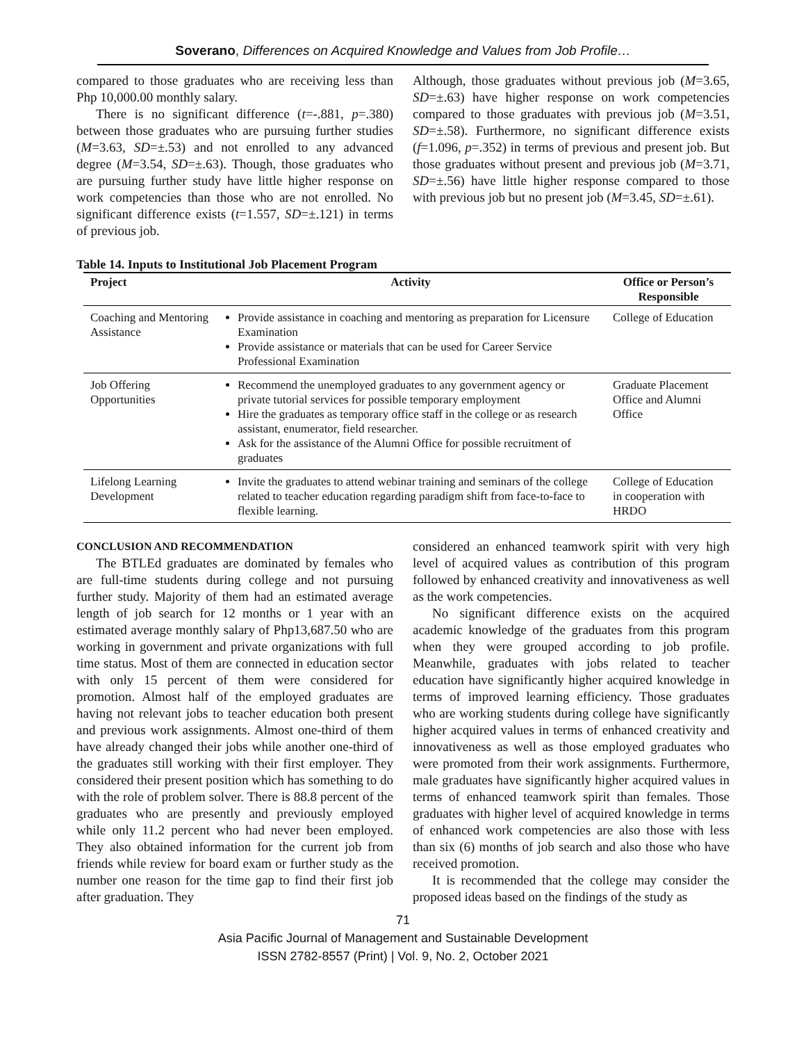Soverano, Differences on Acquired Knowledge and Values from Job Profile…
compared to those graduates who are receiving less than Php 10,000.00 monthly salary.
There is no significant difference (t=-.881, p=.380) between those graduates who are pursuing further studies (M=3.63, SD=±.53) and not enrolled to any advanced degree (M=3.54, SD=±.63). Though, those graduates who are pursuing further study have little higher response on work competencies than those who are not enrolled. No significant difference exists (t=1.557, SD=±.121) in terms of previous job.
Although, those graduates without previous job (M=3.65, SD=±.63) have higher response on work competencies compared to those graduates with previous job (M=3.51, SD=±.58). Furthermore, no significant difference exists (f=1.096, p=.352) in terms of previous and present job. But those graduates without present and previous job (M=3.71, SD=±.56) have little higher response compared to those with previous job but no present job (M=3.45, SD=±.61).
Table 14. Inputs to Institutional Job Placement Program
| Project | Activity | Office or Person’s Responsible |
| --- | --- | --- |
| Coaching and Mentoring Assistance | Provide assistance in coaching and mentoring as preparation for Licensure Examination Provide assistance or materials that can be used for Career Service Professional Examination | College of Education |
| Job Offering Opportunities | Recommend the unemployed graduates to any government agency or private tutorial services for possible temporary employment Hire the graduates as temporary office staff in the college or as research assistant, enumerator, field researcher. Ask for the assistance of the Alumni Office for possible recruitment of graduates | Graduate Placement Office and Alumni Office |
| Lifelong Learning Development | Invite the graduates to attend webinar training and seminars of the college related to teacher education regarding paradigm shift from face-to-face to flexible learning. | College of Education in cooperation with HRDO |
CONCLUSION AND RECOMMENDATION
The BTLEd graduates are dominated by females who are full-time students during college and not pursuing further study. Majority of them had an estimated average length of job search for 12 months or 1 year with an estimated average monthly salary of Php13,687.50 who are working in government and private organizations with full time status. Most of them are connected in education sector with only 15 percent of them were considered for promotion. Almost half of the employed graduates are having not relevant jobs to teacher education both present and previous work assignments. Almost one-third of them have already changed their jobs while another one-third of the graduates still working with their first employer. They considered their present position which has something to do with the role of problem solver. There is 88.8 percent of the graduates who are presently and previously employed while only 11.2 percent who had never been employed. They also obtained information for the current job from friends while review for board exam or further study as the number one reason for the time gap to find their first job after graduation. They
considered an enhanced teamwork spirit with very high level of acquired values as contribution of this program followed by enhanced creativity and innovativeness as well as the work competencies.
No significant difference exists on the acquired academic knowledge of the graduates from this program when they were grouped according to job profile. Meanwhile, graduates with jobs related to teacher education have significantly higher acquired knowledge in terms of improved learning efficiency. Those graduates who are working students during college have significantly higher acquired values in terms of enhanced creativity and innovativeness as well as those employed graduates who were promoted from their work assignments. Furthermore, male graduates have significantly higher acquired values in terms of enhanced teamwork spirit than females. Those graduates with higher level of acquired knowledge in terms of enhanced work competencies are also those with less than six (6) months of job search and also those who have received promotion.
It is recommended that the college may consider the proposed ideas based on the findings of the study as
71
Asia Pacific Journal of Management and Sustainable Development
ISSN 2782-8557 (Print) | Vol. 9, No. 2, October 2021